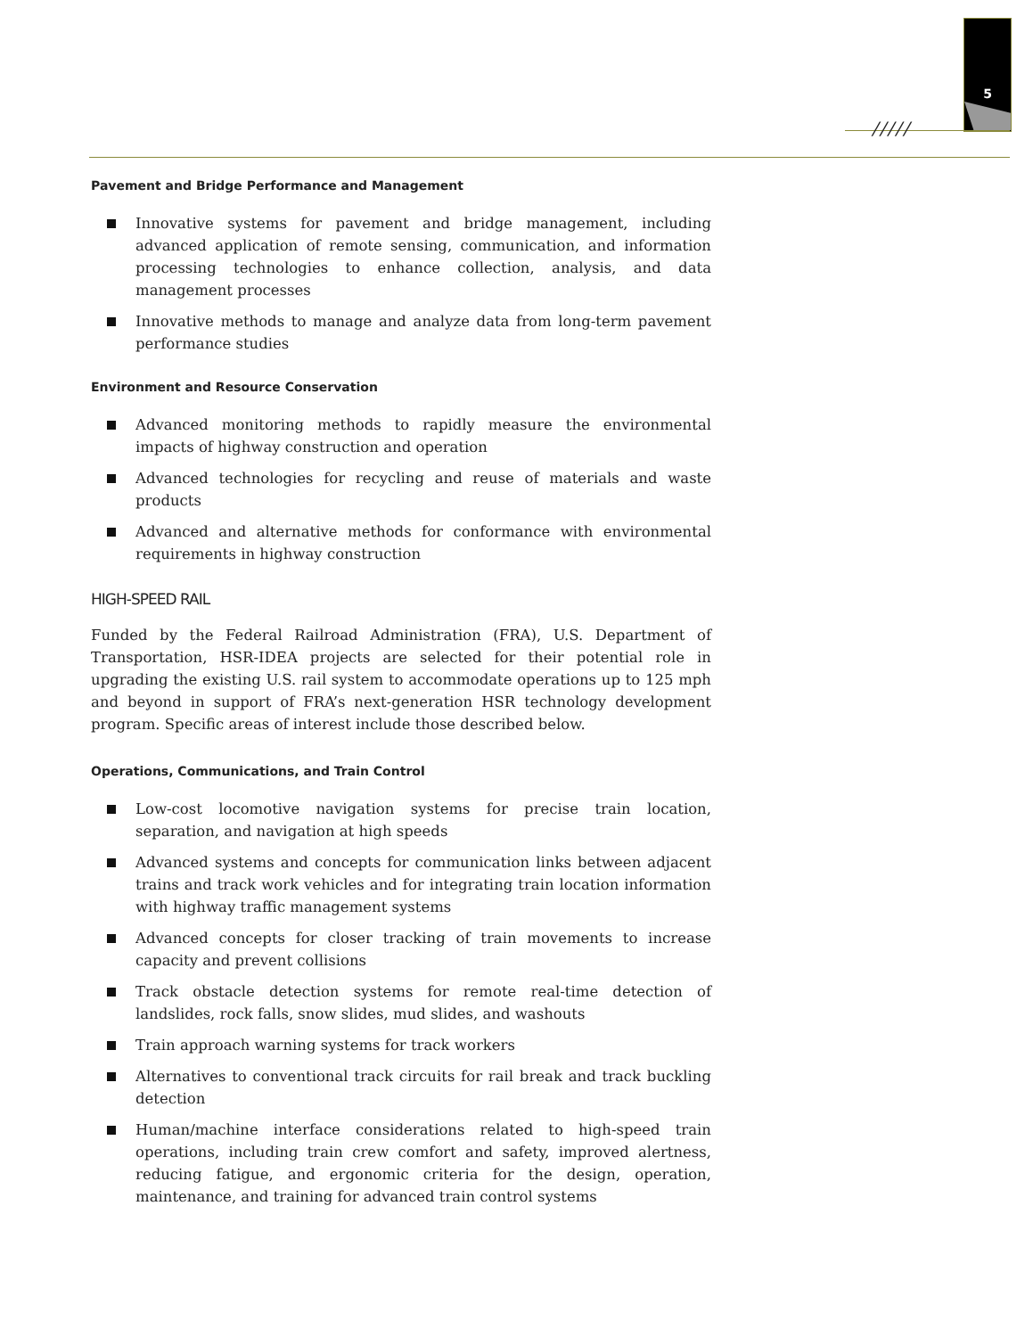5
/////
Pavement and Bridge Performance and Management
Innovative systems for pavement and bridge management, including advanced application of remote sensing, communication, and information processing technologies to enhance collection, analysis, and data management processes
Innovative methods to manage and analyze data from long-term pavement performance studies
Environment and Resource Conservation
Advanced monitoring methods to rapidly measure the environmental impacts of highway construction and operation
Advanced technologies for recycling and reuse of materials and waste products
Advanced and alternative methods for conformance with environmental requirements in highway construction
HIGH-SPEED RAIL
Funded by the Federal Railroad Administration (FRA), U.S. Department of Transportation, HSR-IDEA projects are selected for their potential role in upgrading the existing U.S. rail system to accommodate operations up to 125 mph and beyond in support of FRA’s next-generation HSR technology development program. Specific areas of interest include those described below.
Operations, Communications, and Train Control
Low-cost locomotive navigation systems for precise train location, separation, and navigation at high speeds
Advanced systems and concepts for communication links between adjacent trains and track work vehicles and for integrating train location information with highway traffic management systems
Advanced concepts for closer tracking of train movements to increase capacity and prevent collisions
Track obstacle detection systems for remote real-time detection of landslides, rock falls, snow slides, mud slides, and washouts
Train approach warning systems for track workers
Alternatives to conventional track circuits for rail break and track buckling detection
Human/machine interface considerations related to high-speed train operations, including train crew comfort and safety, improved alertness, reducing fatigue, and ergonomic criteria for the design, operation, maintenance, and training for advanced train control systems